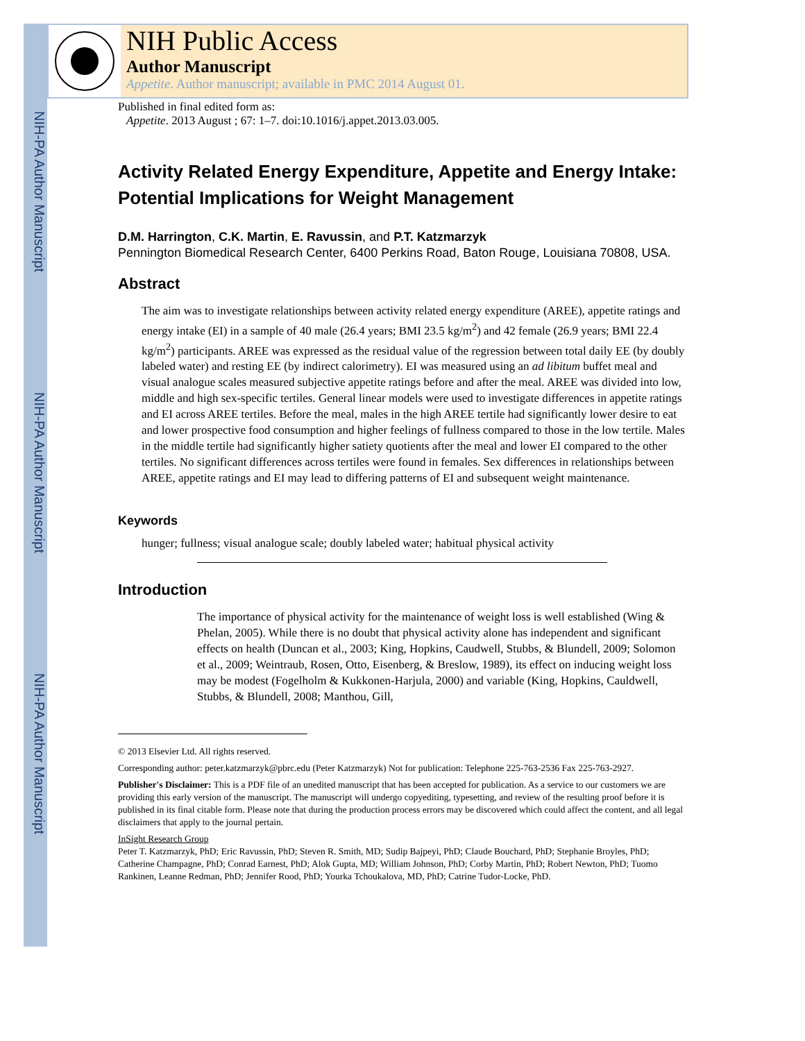NIH-PA Author Manuscript
NIH-PA Author Manuscript
NIH-PA Author Manuscript
NIH Public Access
Author Manuscript
Appetite. Author manuscript; available in PMC 2014 August 01.
Published in final edited form as:
Appetite. 2013 August ; 67: 1–7. doi:10.1016/j.appet.2013.03.005.
Activity Related Energy Expenditure, Appetite and Energy Intake: Potential Implications for Weight Management
D.M. Harrington, C.K. Martin, E. Ravussin, and P.T. Katzmarzyk
Pennington Biomedical Research Center, 6400 Perkins Road, Baton Rouge, Louisiana 70808, USA.
Abstract
The aim was to investigate relationships between activity related energy expenditure (AREE), appetite ratings and energy intake (EI) in a sample of 40 male (26.4 years; BMI 23.5 kg/m<sup>2</sup>) and 42 female (26.9 years; BMI 22.4 kg/m<sup>2</sup>) participants. AREE was expressed as the residual value of the regression between total daily EE (by doubly labeled water) and resting EE (by indirect calorimetry). EI was measured using an ad libitum buffet meal and visual analogue scales measured subjective appetite ratings before and after the meal. AREE was divided into low, middle and high sex-specific tertiles. General linear models were used to investigate differences in appetite ratings and EI across AREE tertiles. Before the meal, males in the high AREE tertile had significantly lower desire to eat and lower prospective food consumption and higher feelings of fullness compared to those in the low tertile. Males in the middle tertile had significantly higher satiety quotients after the meal and lower EI compared to the other tertiles. No significant differences across tertiles were found in females. Sex differences in relationships between AREE, appetite ratings and EI may lead to differing patterns of EI and subsequent weight maintenance.
Keywords
hunger; fullness; visual analogue scale; doubly labeled water; habitual physical activity
Introduction
The importance of physical activity for the maintenance of weight loss is well established (Wing & Phelan, 2005). While there is no doubt that physical activity alone has independent and significant effects on health (Duncan et al., 2003; King, Hopkins, Caudwell, Stubbs, & Blundell, 2009; Solomon et al., 2009; Weintraub, Rosen, Otto, Eisenberg, & Breslow, 1989), its effect on inducing weight loss may be modest (Fogelholm & Kukkonen-Harjula, 2000) and variable (King, Hopkins, Cauldwell, Stubbs, & Blundell, 2008; Manthou, Gill,
© 2013 Elsevier Ltd. All rights reserved.
Corresponding author: peter.katzmarzyk@pbrc.edu (Peter Katzmarzyk) Not for publication: Telephone 225-763-2536 Fax 225-763-2927.
Publisher's Disclaimer: This is a PDF file of an unedited manuscript that has been accepted for publication. As a service to our customers we are providing this early version of the manuscript. The manuscript will undergo copyediting, typesetting, and review of the resulting proof before it is published in its final citable form. Please note that during the production process errors may be discovered which could affect the content, and all legal disclaimers that apply to the journal pertain.
InSight Research Group
Peter T. Katzmarzyk, PhD; Eric Ravussin, PhD; Steven R. Smith, MD; Sudip Bajpeyi, PhD; Claude Bouchard, PhD; Stephanie Broyles, PhD; Catherine Champagne, PhD; Conrad Earnest, PhD; Alok Gupta, MD; William Johnson, PhD; Corby Martin, PhD; Robert Newton, PhD; Tuomo Rankinen, Leanne Redman, PhD; Jennifer Rood, PhD; Yourka Tchoukalova, MD, PhD; Catrine Tudor-Locke, PhD.